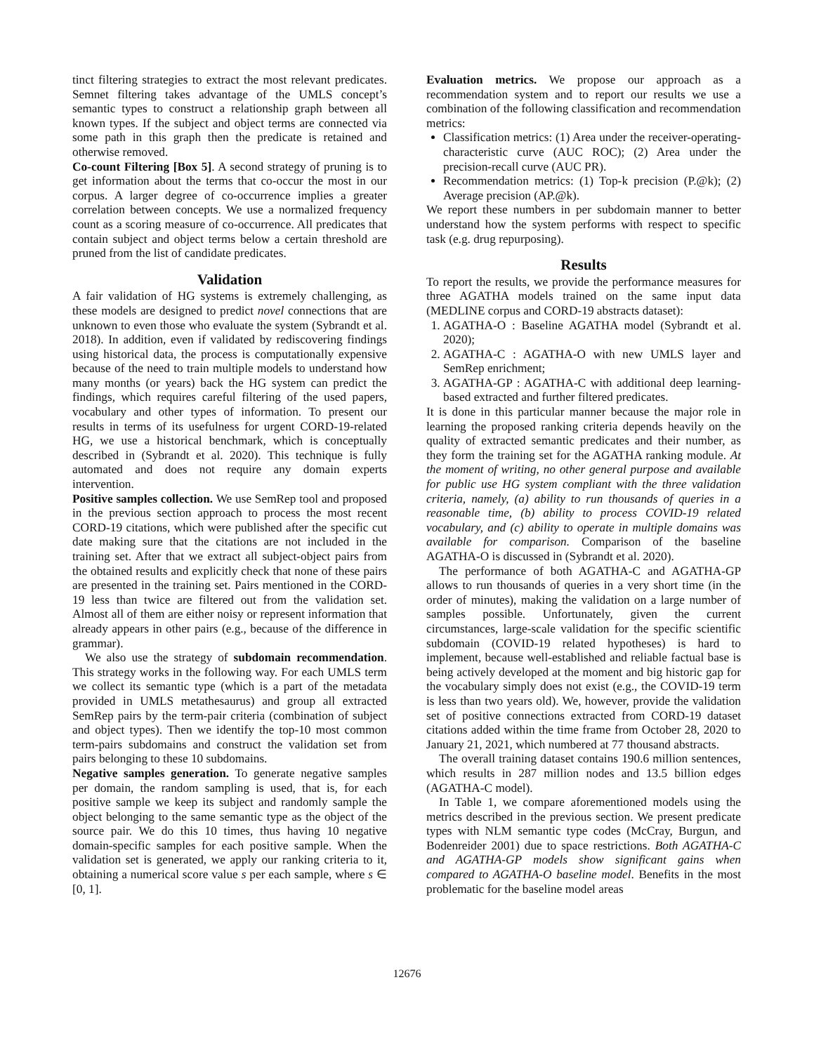tinct filtering strategies to extract the most relevant predicates. Semnet filtering takes advantage of the UMLS concept’s semantic types to construct a relationship graph between all known types. If the subject and object terms are connected via some path in this graph then the predicate is retained and otherwise removed.
Co-count Filtering [Box 5]. A second strategy of pruning is to get information about the terms that co-occur the most in our corpus. A larger degree of co-occurrence implies a greater correlation between concepts. We use a normalized frequency count as a scoring measure of co-occurrence. All predicates that contain subject and object terms below a certain threshold are pruned from the list of candidate predicates.
Validation
A fair validation of HG systems is extremely challenging, as these models are designed to predict novel connections that are unknown to even those who evaluate the system (Sybrandt et al. 2018). In addition, even if validated by rediscovering findings using historical data, the process is computationally expensive because of the need to train multiple models to understand how many months (or years) back the HG system can predict the findings, which requires careful filtering of the used papers, vocabulary and other types of information. To present our results in terms of its usefulness for urgent CORD-19-related HG, we use a historical benchmark, which is conceptually described in (Sybrandt et al. 2020). This technique is fully automated and does not require any domain experts intervention.
Positive samples collection. We use SemRep tool and proposed in the previous section approach to process the most recent CORD-19 citations, which were published after the specific cut date making sure that the citations are not included in the training set. After that we extract all subject-object pairs from the obtained results and explicitly check that none of these pairs are presented in the training set. Pairs mentioned in the CORD-19 less than twice are filtered out from the validation set. Almost all of them are either noisy or represent information that already appears in other pairs (e.g., because of the difference in grammar).
We also use the strategy of subdomain recommendation. This strategy works in the following way. For each UMLS term we collect its semantic type (which is a part of the metadata provided in UMLS metathesaurus) and group all extracted SemRep pairs by the term-pair criteria (combination of subject and object types). Then we identify the top-10 most common term-pairs subdomains and construct the validation set from pairs belonging to these 10 subdomains.
Negative samples generation. To generate negative samples per domain, the random sampling is used, that is, for each positive sample we keep its subject and randomly sample the object belonging to the same semantic type as the object of the source pair. We do this 10 times, thus having 10 negative domain-specific samples for each positive sample. When the validation set is generated, we apply our ranking criteria to it, obtaining a numerical score value s per each sample, where s ∈ [0, 1].
Evaluation metrics. We propose our approach as a recommendation system and to report our results we use a combination of the following classification and recommendation metrics:
Classification metrics: (1) Area under the receiver-operating-characteristic curve (AUC ROC); (2) Area under the precision-recall curve (AUC PR).
Recommendation metrics: (1) Top-k precision (P.@k); (2) Average precision (AP.@k).
We report these numbers in per subdomain manner to better understand how the system performs with respect to specific task (e.g. drug repurposing).
Results
To report the results, we provide the performance measures for three AGATHA models trained on the same input data (MEDLINE corpus and CORD-19 abstracts dataset):
1. AGATHA-O : Baseline AGATHA model (Sybrandt et al. 2020);
2. AGATHA-C : AGATHA-O with new UMLS layer and SemRep enrichment;
3. AGATHA-GP : AGATHA-C with additional deep learning-based extracted and further filtered predicates.
It is done in this particular manner because the major role in learning the proposed ranking criteria depends heavily on the quality of extracted semantic predicates and their number, as they form the training set for the AGATHA ranking module. At the moment of writing, no other general purpose and available for public use HG system compliant with the three validation criteria, namely, (a) ability to run thousands of queries in a reasonable time, (b) ability to process COVID-19 related vocabulary, and (c) ability to operate in multiple domains was available for comparison. Comparison of the baseline AGATHA-O is discussed in (Sybrandt et al. 2020).
The performance of both AGATHA-C and AGATHA-GP allows to run thousands of queries in a very short time (in the order of minutes), making the validation on a large number of samples possible. Unfortunately, given the current circumstances, large-scale validation for the specific scientific subdomain (COVID-19 related hypotheses) is hard to implement, because well-established and reliable factual base is being actively developed at the moment and big historic gap for the vocabulary simply does not exist (e.g., the COVID-19 term is less than two years old). We, however, provide the validation set of positive connections extracted from CORD-19 dataset citations added within the time frame from October 28, 2020 to January 21, 2021, which numbered at 77 thousand abstracts.
The overall training dataset contains 190.6 million sentences, which results in 287 million nodes and 13.5 billion edges (AGATHA-C model).
In Table 1, we compare aforementioned models using the metrics described in the previous section. We present predicate types with NLM semantic type codes (McCray, Burgun, and Bodenreider 2001) due to space restrictions. Both AGATHA-C and AGATHA-GP models show significant gains when compared to AGATHA-O baseline model. Benefits in the most problematic for the baseline model areas
12676